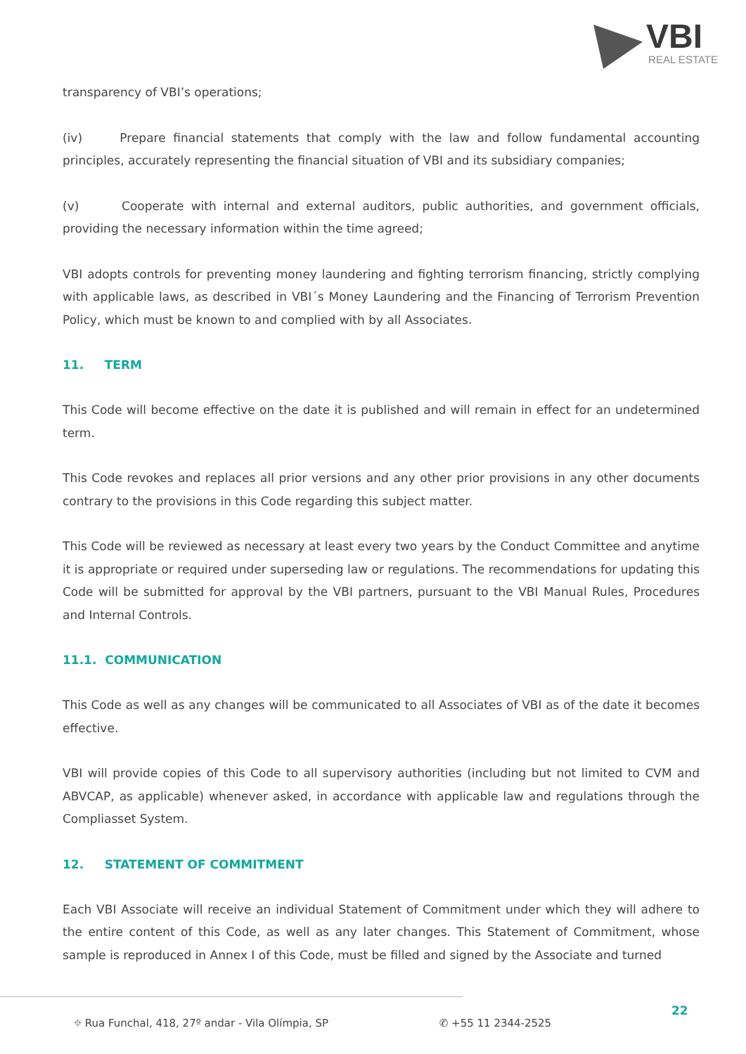VBI
REAL ESTATE
transparency of VBI’s operations;
(iv) Prepare financial statements that comply with the law and follow fundamental accounting principles, accurately representing the financial situation of VBI and its subsidiary companies;
(v) Cooperate with internal and external auditors, public authorities, and government officials, providing the necessary information within the time agreed;
VBI adopts controls for preventing money laundering and fighting terrorism financing, strictly complying with applicable laws, as described in VBI´s Money Laundering and the Financing of Terrorism Prevention Policy, which must be known to and complied with by all Associates.
11. TERM
This Code will become effective on the date it is published and will remain in effect for an undetermined term.
This Code revokes and replaces all prior versions and any other prior provisions in any other documents contrary to the provisions in this Code regarding this subject matter.
This Code will be reviewed as necessary at least every two years by the Conduct Committee and anytime it is appropriate or required under superseding law or regulations. The recommendations for updating this Code will be submitted for approval by the VBI partners, pursuant to the VBI Manual Rules, Procedures and Internal Controls.
11.1. COMMUNICATION
This Code as well as any changes will be communicated to all Associates of VBI as of the date it becomes effective.
VBI will provide copies of this Code to all supervisory authorities (including but not limited to CVM and ABVCAP, as applicable) whenever asked, in accordance with applicable law and regulations through the Compliasset System.
12. STATEMENT OF COMMITMENT
Each VBI Associate will receive an individual Statement of Commitment under which they will adhere to the entire content of this Code, as well as any later changes. This Statement of Commitment, whose sample is reproduced in Annex I of this Code, must be filled and signed by the Associate and turned
⌖ Rua Funchal, 418, 27º andar - Vila Olímpia, SP ✆ +55 11 2344-2525
22